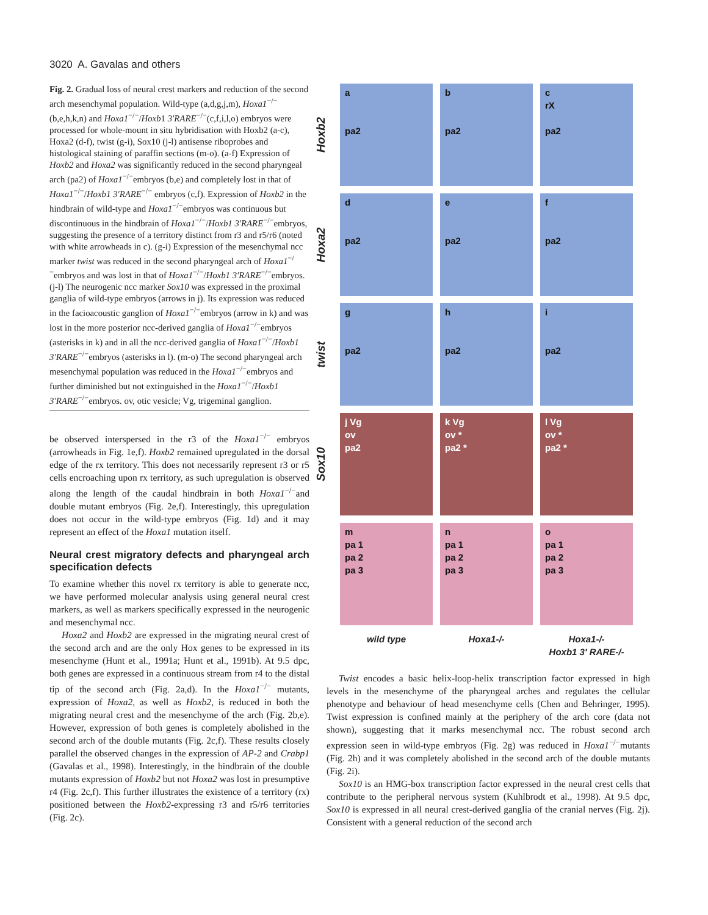3020 A. Gavalas and others
Fig. 2. Gradual loss of neural crest markers and reduction of the second arch mesenchymal population. Wild-type (a,d,g,j,m), Hoxa1<sup>−/−</sup>(b,e,h,k,n) and Hoxa1<sup>−/−</sup>/Hoxb1 3′RARE<sup>−/−</sup>(c,f,i,l,o) embryos were processed for whole-mount in situ hybridisation with Hoxb2 (a-c), Hoxa2 (d-f), twist (g-i), Sox10 (j-l) antisense riboprobes and histological staining of paraffin sections (m-o). (a-f) Expression of Hoxb2 and Hoxa2 was significantly reduced in the second pharyngeal arch (pa2) of Hoxa1<sup>−/−</sup>embryos (b,e) and completely lost in that of Hoxa1<sup>−/−</sup>/Hoxb1 3′RARE<sup>−/−</sup> embryos (c,f). Expression of Hoxb2 in the hindbrain of wild-type and Hoxa1<sup>−/−</sup>embryos was continuous but discontinuous in the hindbrain of Hoxa1<sup>−/−</sup>/Hoxb1 3′RARE<sup>−/−</sup>embryos, suggesting the presence of a territory distinct from r3 and r5/r6 (noted with white arrowheads in c). (g-i) Expression of the mesenchymal ncc marker twist was reduced in the second pharyngeal arch of Hoxa1<sup>−/−</sup>embryos and was lost in that of Hoxa1<sup>−/−</sup>/Hoxb1 3′RARE<sup>−/−</sup>embryos. (j-l) The neurogenic ncc marker Sox10 was expressed in the proximal ganglia of wild-type embryos (arrows in j). Its expression was reduced in the facioacoustic ganglion of Hoxa1<sup>−/−</sup>embryos (arrow in k) and was lost in the more posterior ncc-derived ganglia of Hoxa1<sup>−/−</sup>embryos (asterisks in k) and in all the ncc-derived ganglia of Hoxa1<sup>−/−</sup>/Hoxb1 3′RARE<sup>−/−</sup>embryos (asterisks in l). (m-o) The second pharyngeal arch mesenchymal population was reduced in the Hoxa1<sup>−/−</sup>embryos and further diminished but not extinguished in the Hoxa1<sup>−/−</sup>/Hoxb1 3′RARE<sup>−/−</sup>embryos. ov, otic vesicle; Vg, trigeminal ganglion.
be observed interspersed in the r3 of the Hoxa1<sup>−/−</sup> embryos (arrowheads in Fig. 1e,f). Hoxb2 remained upregulated in the dorsal edge of the rx territory. This does not necessarily represent r3 or r5 cells encroaching upon rx territory, as such upregulation is observed along the length of the caudal hindbrain in both Hoxa1<sup>−/−</sup>and double mutant embryos (Fig. 2e,f). Interestingly, this upregulation does not occur in the wild-type embryos (Fig. 1d) and it may represent an effect of the Hoxa1 mutation itself.
Neural crest migratory defects and pharyngeal arch specification defects
To examine whether this novel rx territory is able to generate ncc, we have performed molecular analysis using general neural crest markers, as well as markers specifically expressed in the neurogenic and mesenchymal ncc.
Hoxa2 and Hoxb2 are expressed in the migrating neural crest of the second arch and are the only Hox genes to be expressed in its mesenchyme (Hunt et al., 1991a; Hunt et al., 1991b). At 9.5 dpc, both genes are expressed in a continuous stream from r4 to the distal tip of the second arch (Fig. 2a,d). In the Hoxa1<sup>−/−</sup> mutants, expression of Hoxa2, as well as Hoxb2, is reduced in both the migrating neural crest and the mesenchyme of the arch (Fig. 2b,e). However, expression of both genes is completely abolished in the second arch of the double mutants (Fig. 2c,f). These results closely parallel the observed changes in the expression of AP-2 and Crabp1 (Gavalas et al., 1998). Interestingly, in the hindbrain of the double mutants expression of Hoxb2 but not Hoxa2 was lost in presumptive r4 (Fig. 2c,f). This further illustrates the existence of a territory (rx) positioned between the Hoxb2-expressing r3 and r5/r6 territories (Fig. 2c).
Hoxb2
a
pa2
b
pa2
c
rX
pa2
Hoxa2
d
pa2
e
pa2
f
pa2
twist
g
pa2
h
pa2
i
pa2
Sox10
j Vg
ov
pa2
k Vg
ov *
pa2 *
l Vg
ov *
pa2 *
m
pa 1
pa 2
pa 3
n
pa 1
pa 2
pa 3
o
pa 1
pa 2
pa 3
wild type
Hoxa1-/-
Hoxa1-/-
Hoxb1 3′ RARE-/-
Twist encodes a basic helix-loop-helix transcription factor expressed in high levels in the mesenchyme of the pharyngeal arches and regulates the cellular phenotype and behaviour of head mesenchyme cells (Chen and Behringer, 1995). Twist expression is confined mainly at the periphery of the arch core (data not shown), suggesting that it marks mesenchymal ncc. The robust second arch expression seen in wild-type embryos (Fig. 2g) was reduced in Hoxa1<sup>−/−</sup>mutants (Fig. 2h) and it was completely abolished in the second arch of the double mutants (Fig. 2i).
Sox10 is an HMG-box transcription factor expressed in the neural crest cells that contribute to the peripheral nervous system (Kuhlbrodt et al., 1998). At 9.5 dpc, Sox10 is expressed in all neural crest-derived ganglia of the cranial nerves (Fig. 2j). Consistent with a general reduction of the second arch